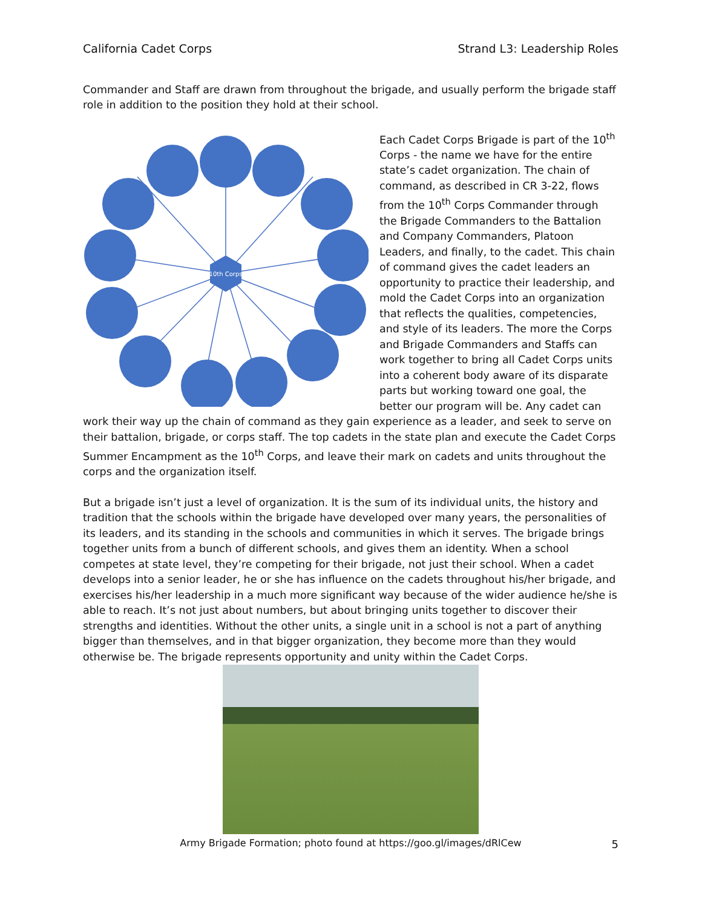California Cadet Corps Strand L3: Leadership Roles
Commander and Staff are drawn from throughout the brigade, and usually perform the brigade staff role in addition to the position they hold at their school.
10th Corps
Each Cadet Corps Brigade is part of the 10<sup>th</sup> Corps - the name we have for the entire state’s cadet organization. The chain of command, as described in CR 3-22, flows from the 10<sup>th</sup> Corps Commander through the Brigade Commanders to the Battalion and Company Commanders, Platoon Leaders, and finally, to the cadet. This chain of command gives the cadet leaders an opportunity to practice their leadership, and mold the Cadet Corps into an organization that reflects the qualities, competencies, and style of its leaders. The more the Corps and Brigade Commanders and Staffs can work together to bring all Cadet Corps units into a coherent body aware of its disparate parts but working toward one goal, the better our program will be. Any cadet can work their way up the chain of command as they gain experience as a leader, and seek to serve on their battalion, brigade, or corps staff. The top cadets in the state plan and execute the Cadet Corps Summer Encampment as the 10<sup>th</sup> Corps, and leave their mark on cadets and units throughout the corps and the organization itself.
But a brigade isn’t just a level of organization. It is the sum of its individual units, the history and tradition that the schools within the brigade have developed over many years, the personalities of its leaders, and its standing in the schools and communities in which it serves. The brigade brings together units from a bunch of different schools, and gives them an identity. When a school competes at state level, they’re competing for their brigade, not just their school. When a cadet develops into a senior leader, he or she has influence on the cadets throughout his/her brigade, and exercises his/her leadership in a much more significant way because of the wider audience he/she is able to reach. It’s not just about numbers, but about bringing units together to discover their strengths and identities. Without the other units, a single unit in a school is not a part of anything bigger than themselves, and in that bigger organization, they become more than they would otherwise be. The brigade represents opportunity and unity within the Cadet Corps.
Army Brigade Formation; photo found at https://goo.gl/images/dRlCew
5